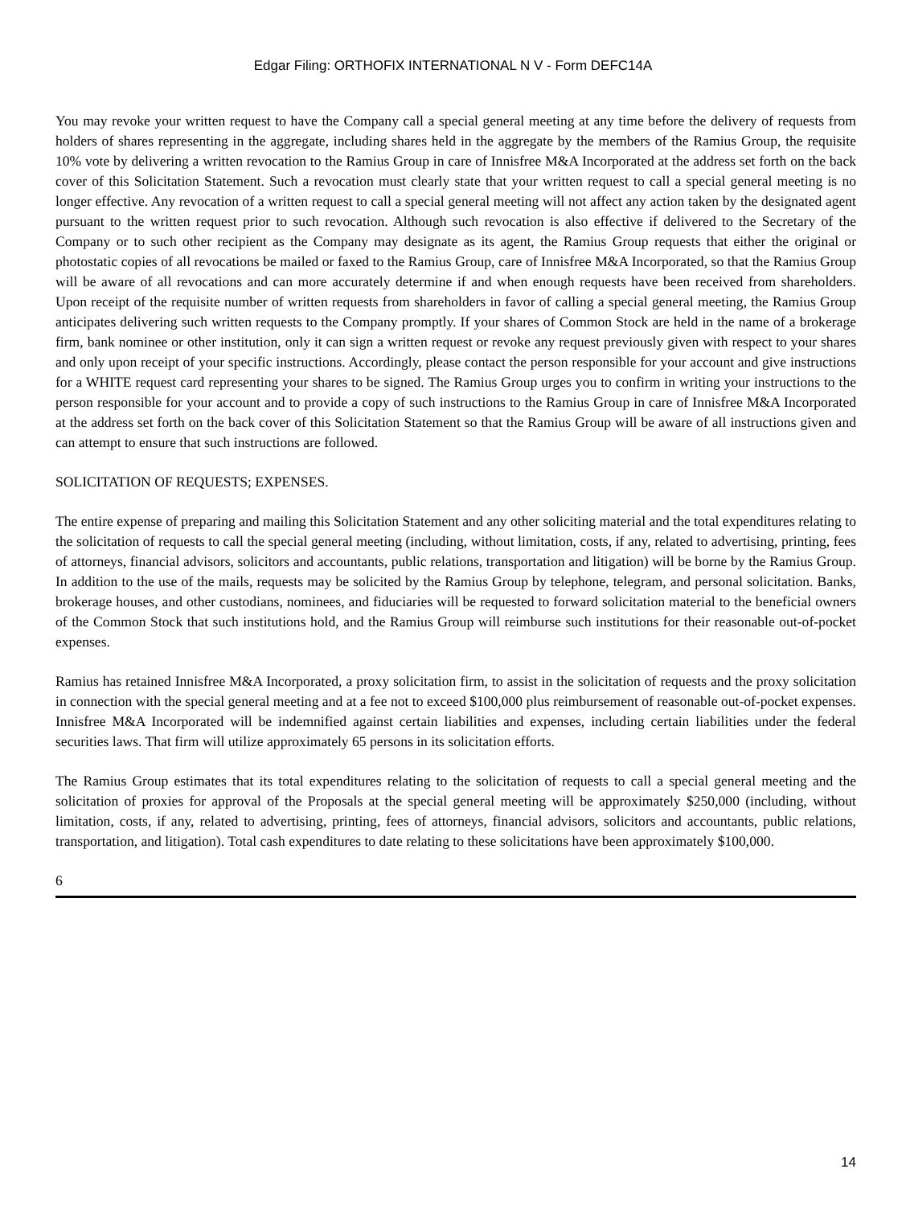Edgar Filing: ORTHOFIX INTERNATIONAL N V - Form DEFC14A
You may revoke your written request to have the Company call a special general meeting at any time before the delivery of requests from holders of shares representing in the aggregate, including shares held in the aggregate by the members of the Ramius Group, the requisite 10% vote by delivering a written revocation to the Ramius Group in care of Innisfree M&A Incorporated at the address set forth on the back cover of this Solicitation Statement. Such a revocation must clearly state that your written request to call a special general meeting is no longer effective. Any revocation of a written request to call a special general meeting will not affect any action taken by the designated agent pursuant to the written request prior to such revocation. Although such revocation is also effective if delivered to the Secretary of the Company or to such other recipient as the Company may designate as its agent, the Ramius Group requests that either the original or photostatic copies of all revocations be mailed or faxed to the Ramius Group, care of Innisfree M&A Incorporated, so that the Ramius Group will be aware of all revocations and can more accurately determine if and when enough requests have been received from shareholders. Upon receipt of the requisite number of written requests from shareholders in favor of calling a special general meeting, the Ramius Group anticipates delivering such written requests to the Company promptly. If your shares of Common Stock are held in the name of a brokerage firm, bank nominee or other institution, only it can sign a written request or revoke any request previously given with respect to your shares and only upon receipt of your specific instructions. Accordingly, please contact the person responsible for your account and give instructions for a WHITE request card representing your shares to be signed. The Ramius Group urges you to confirm in writing your instructions to the person responsible for your account and to provide a copy of such instructions to the Ramius Group in care of Innisfree M&A Incorporated at the address set forth on the back cover of this Solicitation Statement so that the Ramius Group will be aware of all instructions given and can attempt to ensure that such instructions are followed.
SOLICITATION OF REQUESTS; EXPENSES.
The entire expense of preparing and mailing this Solicitation Statement and any other soliciting material and the total expenditures relating to the solicitation of requests to call the special general meeting (including, without limitation, costs, if any, related to advertising, printing, fees of attorneys, financial advisors, solicitors and accountants, public relations, transportation and litigation) will be borne by the Ramius Group. In addition to the use of the mails, requests may be solicited by the Ramius Group by telephone, telegram, and personal solicitation. Banks, brokerage houses, and other custodians, nominees, and fiduciaries will be requested to forward solicitation material to the beneficial owners of the Common Stock that such institutions hold, and the Ramius Group will reimburse such institutions for their reasonable out-of-pocket expenses.
Ramius has retained Innisfree M&A Incorporated, a proxy solicitation firm, to assist in the solicitation of requests and the proxy solicitation in connection with the special general meeting and at a fee not to exceed $100,000 plus reimbursement of reasonable out-of-pocket expenses. Innisfree M&A Incorporated will be indemnified against certain liabilities and expenses, including certain liabilities under the federal securities laws. That firm will utilize approximately 65 persons in its solicitation efforts.
The Ramius Group estimates that its total expenditures relating to the solicitation of requests to call a special general meeting and the solicitation of proxies for approval of the Proposals at the special general meeting will be approximately $250,000 (including, without limitation, costs, if any, related to advertising, printing, fees of attorneys, financial advisors, solicitors and accountants, public relations, transportation, and litigation). Total cash expenditures to date relating to these solicitations have been approximately $100,000.
6
14